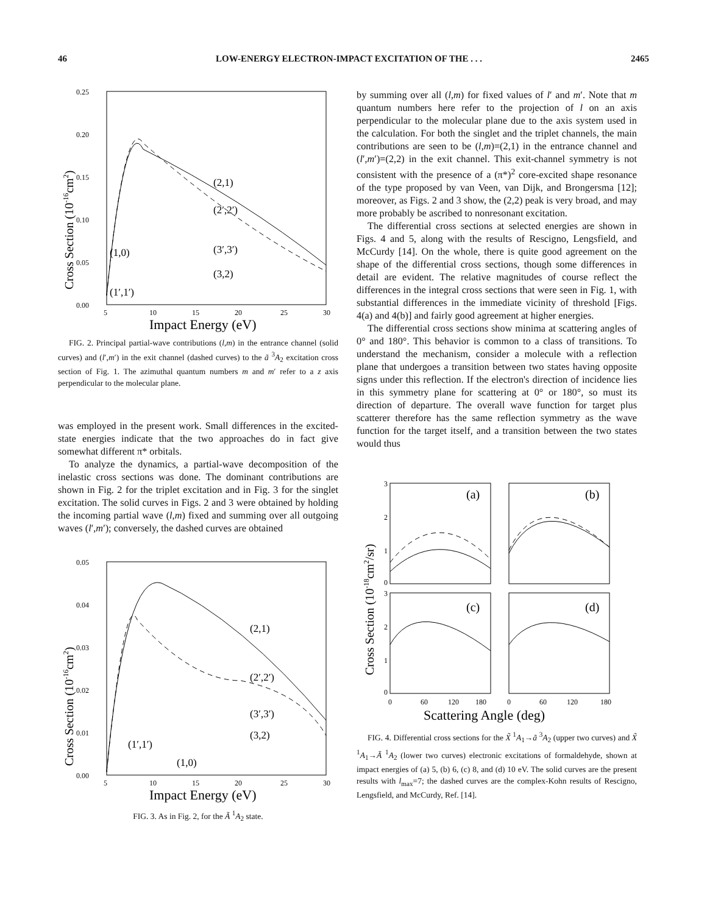46 LOW-ENERGY ELECTRON-IMPACT EXCITATION OF THE . . . 2465
0.25
0.20
0.15
0.10
0.05
0.00
5
10
15
20
25
30
Impact Energy (eV)
Cross Section (10-16cm2)
(2,1)
(2′,2′)
(3′,3′)
(3,2)
(1,0)
(1′,1′)
FIG. 2. Principal partial-wave contributions (l,m) in the entrance channel (solid curves) and (l′,m′) in the exit channel (dashed curves) to the ã <sup>3</sup>A<sub>2</sub> excitation cross section of Fig. 1. The azimuthal quantum numbers m and m′ refer to a z axis perpendicular to the molecular plane.
was employed in the present work. Small differences in the excited-state energies indicate that the two approaches do in fact give somewhat different π* orbitals.
To analyze the dynamics, a partial-wave decomposition of the inelastic cross sections was done. The dominant contributions are shown in Fig. 2 for the triplet excitation and in Fig. 3 for the singlet excitation. The solid curves in Figs. 2 and 3 were obtained by holding the incoming partial wave (l,m) fixed and summing over all outgoing waves (l′,m′); conversely, the dashed curves are obtained
0.05
0.04
0.03
0.02
0.01
0.00
5
10
15
20
25
30
Impact Energy (eV)
Cross Section (10-16cm2)
(2,1)
(2′,2′)
(3′,3′)
(3,2)
(1′,1′)
(1,0)
FIG. 3. As in Fig. 2, for the Ã <sup>1</sup>A<sub>2</sub> state.
by summing over all (l,m) for fixed values of l′ and m′. Note that m quantum numbers here refer to the projection of l on an axis perpendicular to the molecular plane due to the axis system used in the calculation. For both the singlet and the triplet channels, the main contributions are seen to be (l,m)=(2,1) in the entrance channel and (l′,m′)=(2,2) in the exit channel. This exit-channel symmetry is not consistent with the presence of a (π*)<sup>2</sup> core-excited shape resonance of the type proposed by van Veen, van Dijk, and Brongersma [12]; moreover, as Figs. 2 and 3 show, the (2,2) peak is very broad, and may more probably be ascribed to nonresonant excitation.
The differential cross sections at selected energies are shown in Figs. 4 and 5, along with the results of Rescigno, Lengsfield, and McCurdy [14]. On the whole, there is quite good agreement on the shape of the differential cross sections, though some differences in detail are evident. The relative magnitudes of course reflect the differences in the integral cross sections that were seen in Fig. 1, with substantial differences in the immediate vicinity of threshold [Figs. 4(a) and 4(b)] and fairly good agreement at higher energies.
The differential cross sections show minima at scattering angles of 0° and 180°. This behavior is common to a class of transitions. To understand the mechanism, consider a molecule with a reflection plane that undergoes a transition between two states having opposite signs under this reflection. If the electron's direction of incidence lies in this symmetry plane for scattering at 0° or 180°, so must its direction of departure. The overall wave function for target plus scatterer therefore has the same reflection symmetry as the wave function for the target itself, and a transition between the two states would thus
(a)
(b)
(c)
(d)
3
2
1
0
3
2
1
0
0
60
120
180
0
60
120
180
Scattering Angle (deg)
Cross Section (10-18cm2/sr)
FIG. 4. Differential cross sections for the X̃ <sup>1</sup>A<sub>1</sub>→ã <sup>3</sup>A<sub>2</sub> (upper two curves) and X̃ <sup>1</sup>A<sub>1</sub>→Ã <sup>1</sup>A<sub>2</sub> (lower two curves) electronic excitations of formaldehyde, shown at impact energies of (a) 5, (b) 6, (c) 8, and (d) 10 eV. The solid curves are the present results with l<sub>max</sub>=7; the dashed curves are the complex-Kohn results of Rescigno, Lengsfield, and McCurdy, Ref. [14].